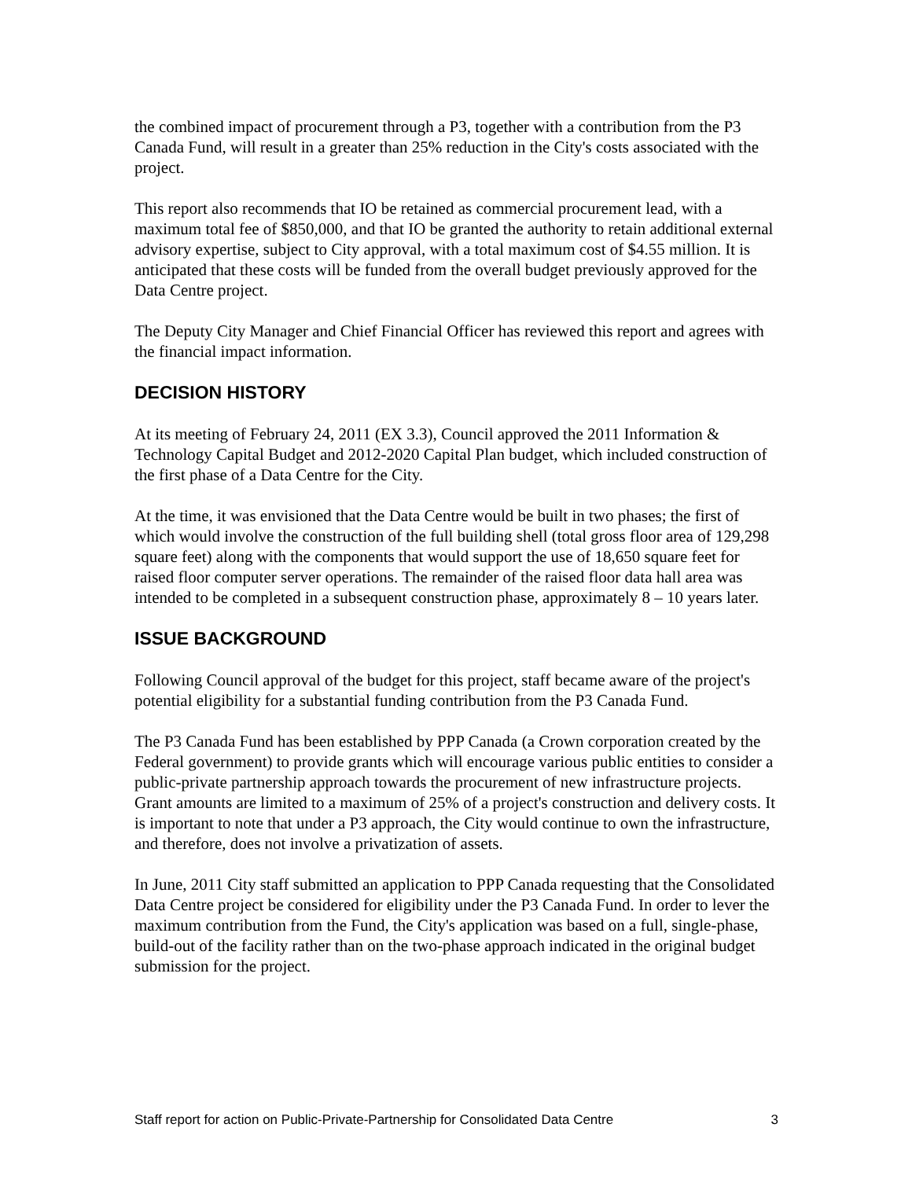the combined impact of procurement through a P3, together with a contribution from the P3 Canada Fund, will result in a greater than 25% reduction in the City's costs associated with the project.
This report also recommends that IO be retained as commercial procurement lead, with a maximum total fee of $850,000, and that IO be granted the authority to retain additional external advisory expertise, subject to City approval, with a total maximum cost of $4.55 million. It is anticipated that these costs will be funded from the overall budget previously approved for the Data Centre project.
The Deputy City Manager and Chief Financial Officer has reviewed this report and agrees with the financial impact information.
DECISION HISTORY
At its meeting of February 24, 2011 (EX 3.3), Council approved the 2011 Information & Technology Capital Budget and 2012-2020 Capital Plan budget, which included construction of the first phase of a Data Centre for the City.
At the time, it was envisioned that the Data Centre would be built in two phases; the first of which would involve the construction of the full building shell (total gross floor area of 129,298 square feet) along with the components that would support the use of 18,650 square feet for raised floor computer server operations. The remainder of the raised floor data hall area was intended to be completed in a subsequent construction phase, approximately 8 – 10 years later.
ISSUE BACKGROUND
Following Council approval of the budget for this project, staff became aware of the project's potential eligibility for a substantial funding contribution from the P3 Canada Fund.
The P3 Canada Fund has been established by PPP Canada (a Crown corporation created by the Federal government) to provide grants which will encourage various public entities to consider a public-private partnership approach towards the procurement of new infrastructure projects. Grant amounts are limited to a maximum of 25% of a project's construction and delivery costs. It is important to note that under a P3 approach, the City would continue to own the infrastructure, and therefore, does not involve a privatization of assets.
In June, 2011 City staff submitted an application to PPP Canada requesting that the Consolidated Data Centre project be considered for eligibility under the P3 Canada Fund. In order to lever the maximum contribution from the Fund, the City's application was based on a full, single-phase, build-out of the facility rather than on the two-phase approach indicated in the original budget submission for the project.
Staff report for action on Public-Private-Partnership for Consolidated Data Centre 3